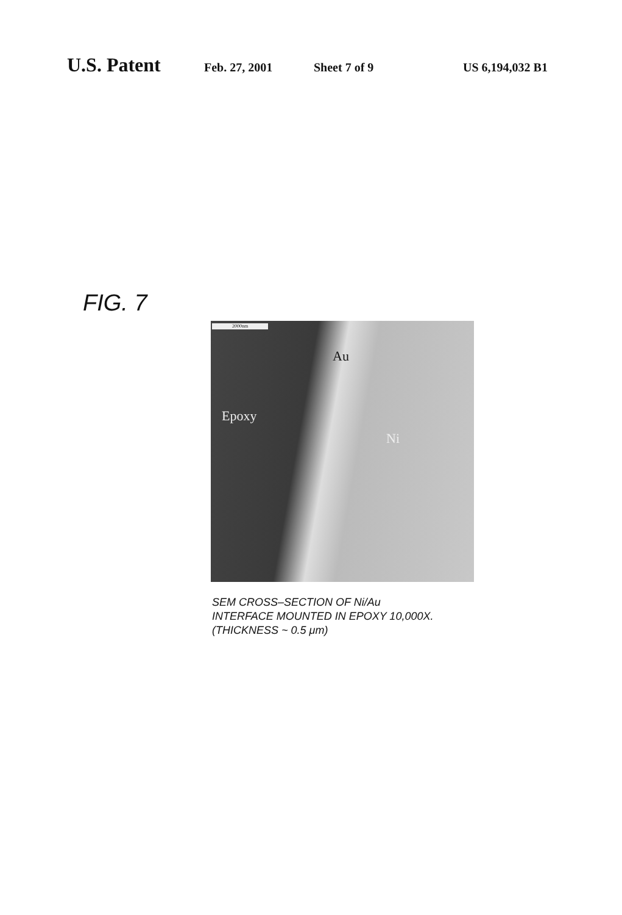U.S. Patent Feb. 27, 2001 Sheet 7 of 9 US 6,194,032 B1
FIG. 7
2000nm
Au
Epoxy
Ni
SEM CROSS–SECTION OF Ni/Au
INTERFACE MOUNTED IN EPOXY 10,000X.
(THICKNESS ~ 0.5 μm)